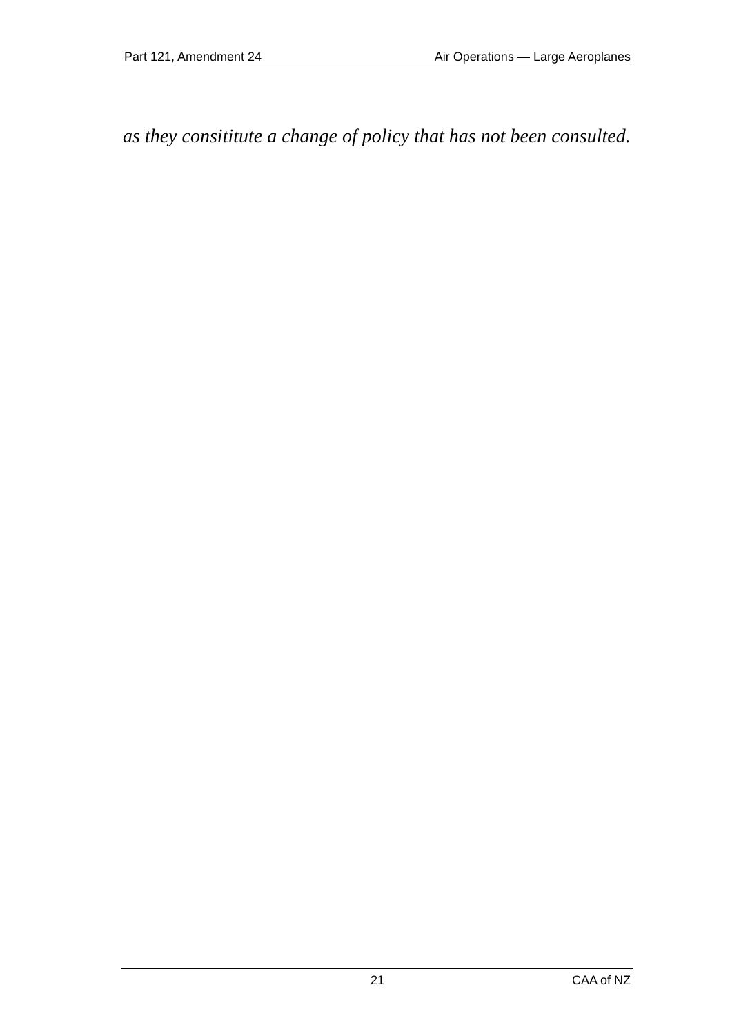Part 121, Amendment 24 Air Operations — Large Aeroplanes
as they consititute a change of policy that has not been consulted.
21 CAA of NZ